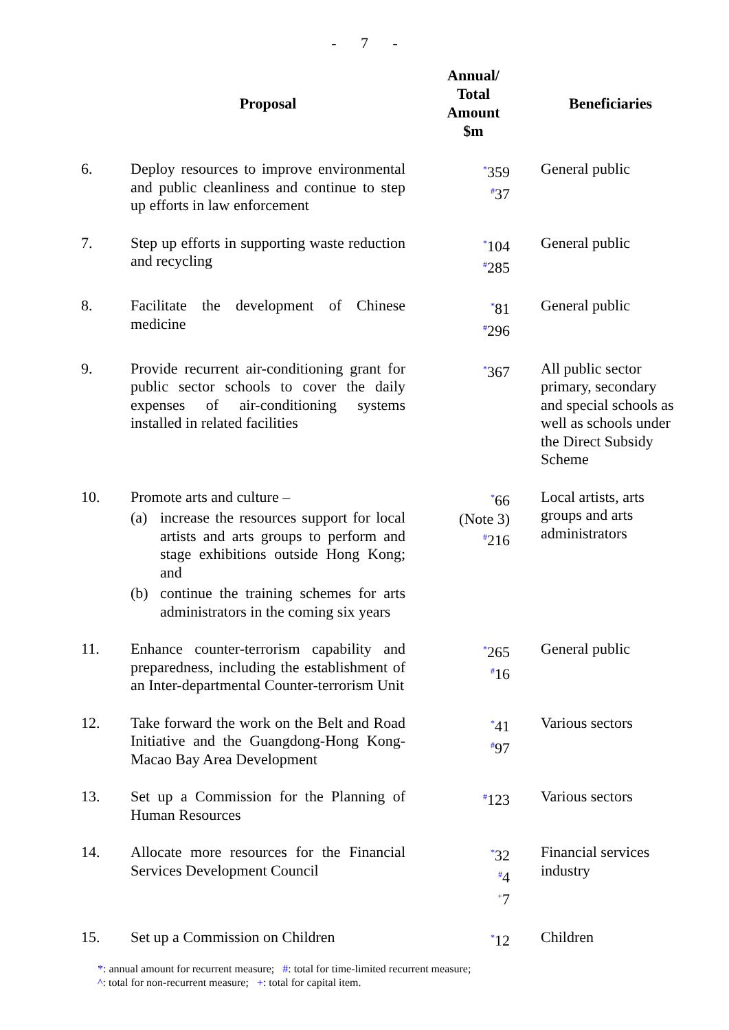- 7 -
| | Proposal | Annual/ Total Amount $m | Beneficiaries |
| --- | --- | --- | --- |
| 6. | Deploy resources to improve environmental and public cleanliness and continue to step up efforts in law enforcement | <sup>*</sup> 359 <sup>#</sup> 37 | General public |
| 7. | Step up efforts in supporting waste reduction and recycling | <sup>*</sup> 104 <sup>#</sup> 285 | General public |
| 8. | Facilitate the development of Chinese medicine | <sup>*</sup> 81 <sup>#</sup> 296 | General public |
| 9. | Provide recurrent air-conditioning grant for public sector schools to cover the daily expenses of air-conditioning systems installed in related facilities | <sup>*</sup> 367 | All public sector primary, secondary and special schools as well as schools under the Direct Subsidy Scheme |
| 10. | Promote arts and culture – (a) increase the resources support for local artists and arts groups to perform and stage exhibitions outside Hong Kong; and (b) continue the training schemes for arts administrators in the coming six years | <sup>*</sup> 66 (Note 3) <sup>#</sup> 216 | Local artists, arts groups and arts administrators |
| 11. | Enhance counter-terrorism capability and preparedness, including the establishment of an Inter-departmental Counter-terrorism Unit | <sup>*</sup> 265 <sup>#</sup> 16 | General public |
| 12. | Take forward the work on the Belt and Road Initiative and the Guangdong-Hong Kong-Macao Bay Area Development | <sup>*</sup> 41 <sup>#</sup> 97 | Various sectors |
| 13. | Set up a Commission for the Planning of Human Resources | <sup>#</sup> 123 | Various sectors |
| 14. | Allocate more resources for the Financial Services Development Council | <sup>*</sup> 32 <sup>#</sup> 4 <sup>+</sup>7 | Financial services industry |
| 15. | Set up a Commission on Children | <sup>*</sup> 12 | Children |
*: annual amount for recurrent measure; #: total for time-limited recurrent measure;
^: total for non-recurrent measure; +: total for capital item.